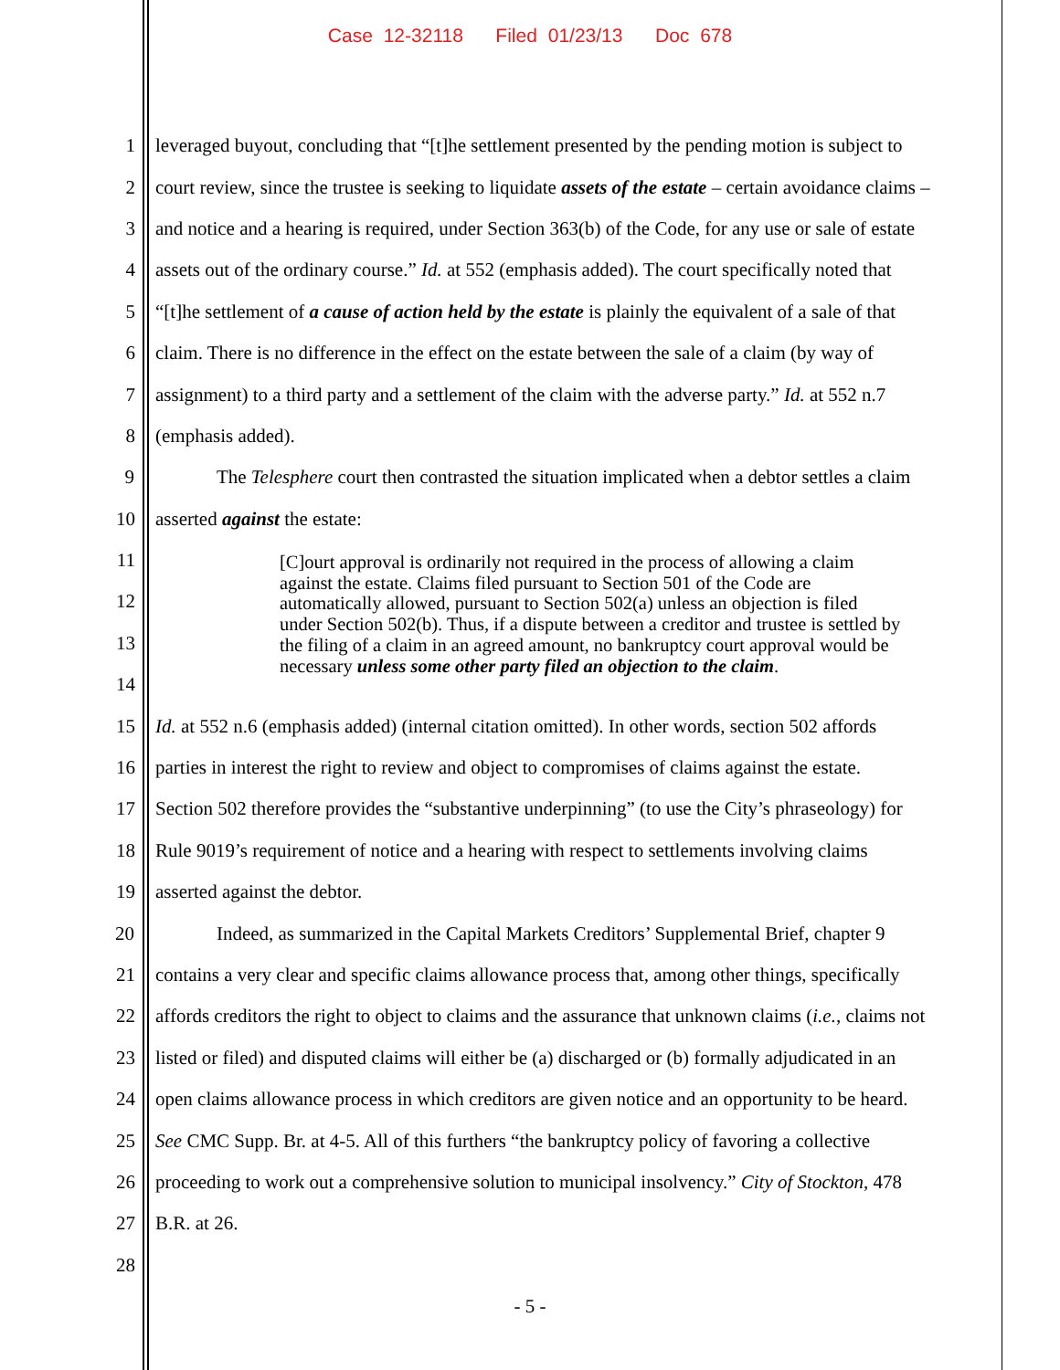Case 12-32118 Filed 01/23/13 Doc 678
1 leveraged buyout, concluding that “[t]he settlement presented by the pending motion is subject to
2 court review, since the trustee is seeking to liquidate assets of the estate – certain avoidance claims –
3 and notice and a hearing is required, under Section 363(b) of the Code, for any use or sale of estate
4 assets out of the ordinary course.” Id. at 552 (emphasis added). The court specifically noted that
5 “[t]he settlement of a cause of action held by the estate is plainly the equivalent of a sale of that
6 claim. There is no difference in the effect on the estate between the sale of a claim (by way of
7 assignment) to a third party and a settlement of the claim with the adverse party.” Id. at 552 n.7
8 (emphasis added).
9 The Telesphere court then contrasted the situation implicated when a debtor settles a claim
10 asserted against the estate:
11
12
13
14
[C]ourt approval is ordinarily not required in the process of allowing a claim against the estate. Claims filed pursuant to Section 501 of the Code are automatically allowed, pursuant to Section 502(a) unless an objection is filed under Section 502(b). Thus, if a dispute between a creditor and trustee is settled by the filing of a claim in an agreed amount, no bankruptcy court approval would be necessary unless some other party filed an objection to the claim.
15 Id. at 552 n.6 (emphasis added) (internal citation omitted). In other words, section 502 affords
16 parties in interest the right to review and object to compromises of claims against the estate.
17 Section 502 therefore provides the “substantive underpinning” (to use the City’s phraseology) for
18 Rule 9019’s requirement of notice and a hearing with respect to settlements involving claims
19 asserted against the debtor.
20 Indeed, as summarized in the Capital Markets Creditors’ Supplemental Brief, chapter 9
21 contains a very clear and specific claims allowance process that, among other things, specifically
22 affords creditors the right to object to claims and the assurance that unknown claims (i.e., claims not
23 listed or filed) and disputed claims will either be (a) discharged or (b) formally adjudicated in an
24 open claims allowance process in which creditors are given notice and an opportunity to be heard.
25 See CMC Supp. Br. at 4-5. All of this furthers “the bankruptcy policy of favoring a collective
26 proceeding to work out a comprehensive solution to municipal insolvency.” City of Stockton, 478
27 B.R. at 26.
28
- 5 -